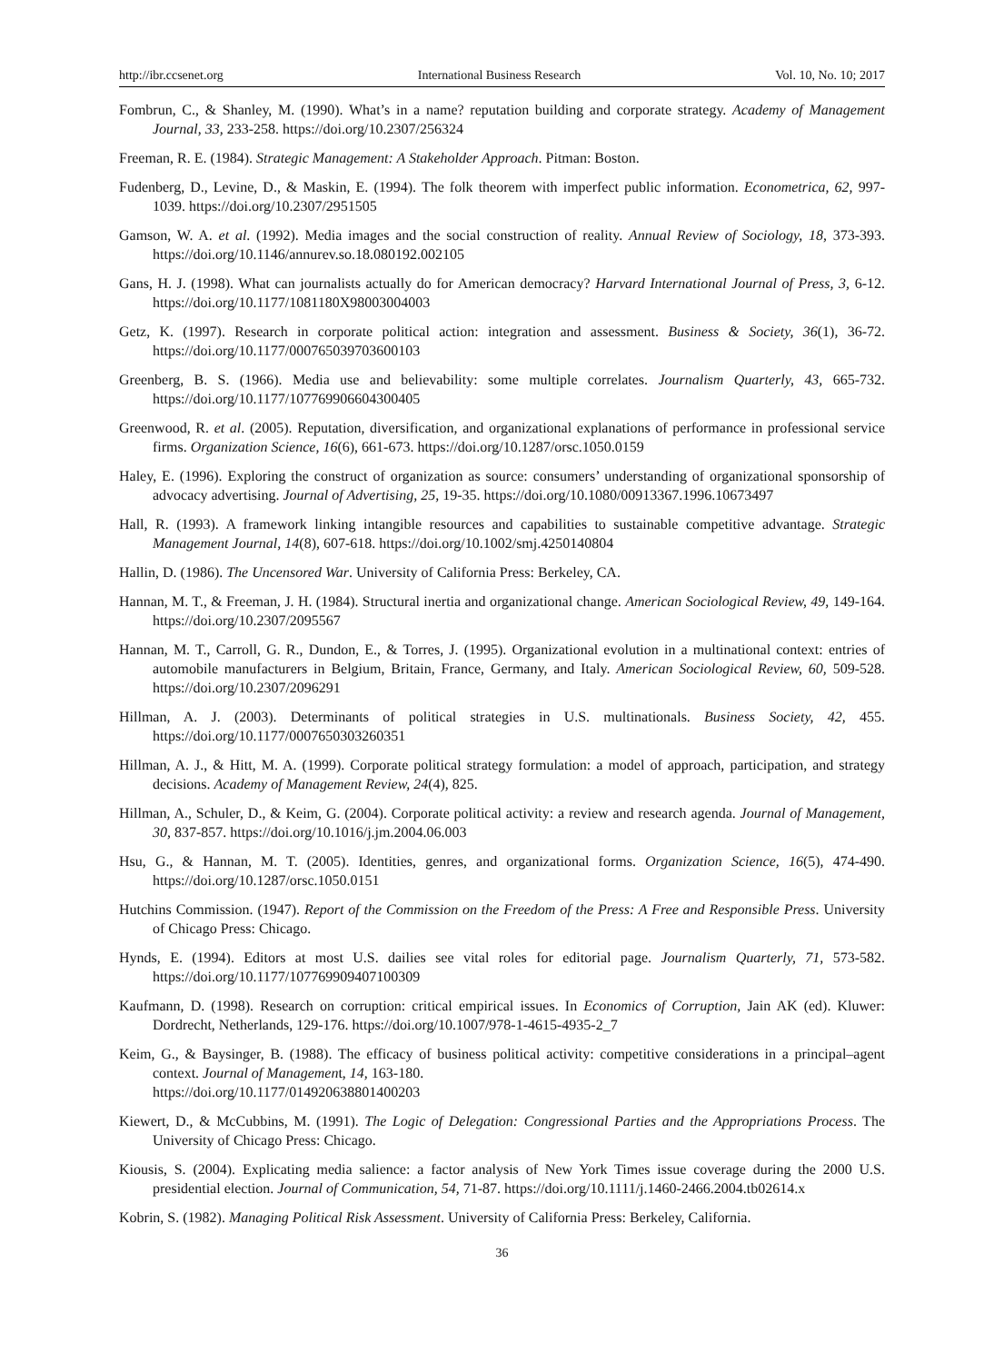http://ibr.ccsenet.org International Business Research Vol. 10, No. 10; 2017
Fombrun, C., & Shanley, M. (1990). What’s in a name? reputation building and corporate strategy. Academy of Management Journal, 33, 233-258. https://doi.org/10.2307/256324
Freeman, R. E. (1984). Strategic Management: A Stakeholder Approach. Pitman: Boston.
Fudenberg, D., Levine, D., & Maskin, E. (1994). The folk theorem with imperfect public information. Econometrica, 62, 997-1039. https://doi.org/10.2307/2951505
Gamson, W. A. et al. (1992). Media images and the social construction of reality. Annual Review of Sociology, 18, 373-393. https://doi.org/10.1146/annurev.so.18.080192.002105
Gans, H. J. (1998). What can journalists actually do for American democracy? Harvard International Journal of Press, 3, 6-12. https://doi.org/10.1177/1081180X98003004003
Getz, K. (1997). Research in corporate political action: integration and assessment. Business & Society, 36(1), 36-72. https://doi.org/10.1177/000765039703600103
Greenberg, B. S. (1966). Media use and believability: some multiple correlates. Journalism Quarterly, 43, 665-732. https://doi.org/10.1177/107769906604300405
Greenwood, R. et al. (2005). Reputation, diversification, and organizational explanations of performance in professional service firms. Organization Science, 16(6), 661-673. https://doi.org/10.1287/orsc.1050.0159
Haley, E. (1996). Exploring the construct of organization as source: consumers’ understanding of organizational sponsorship of advocacy advertising. Journal of Advertising, 25, 19-35. https://doi.org/10.1080/00913367.1996.10673497
Hall, R. (1993). A framework linking intangible resources and capabilities to sustainable competitive advantage. Strategic Management Journal, 14(8), 607-618. https://doi.org/10.1002/smj.4250140804
Hallin, D. (1986). The Uncensored War. University of California Press: Berkeley, CA.
Hannan, M. T., & Freeman, J. H. (1984). Structural inertia and organizational change. American Sociological Review, 49, 149-164. https://doi.org/10.2307/2095567
Hannan, M. T., Carroll, G. R., Dundon, E., & Torres, J. (1995). Organizational evolution in a multinational context: entries of automobile manufacturers in Belgium, Britain, France, Germany, and Italy. American Sociological Review, 60, 509-528. https://doi.org/10.2307/2096291
Hillman, A. J. (2003). Determinants of political strategies in U.S. multinationals. Business Society, 42, 455. https://doi.org/10.1177/0007650303260351
Hillman, A. J., & Hitt, M. A. (1999). Corporate political strategy formulation: a model of approach, participation, and strategy decisions. Academy of Management Review, 24(4), 825.
Hillman, A., Schuler, D., & Keim, G. (2004). Corporate political activity: a review and research agenda. Journal of Management, 30, 837-857. https://doi.org/10.1016/j.jm.2004.06.003
Hsu, G., & Hannan, M. T. (2005). Identities, genres, and organizational forms. Organization Science, 16(5), 474-490. https://doi.org/10.1287/orsc.1050.0151
Hutchins Commission. (1947). Report of the Commission on the Freedom of the Press: A Free and Responsible Press. University of Chicago Press: Chicago.
Hynds, E. (1994). Editors at most U.S. dailies see vital roles for editorial page. Journalism Quarterly, 71, 573-582. https://doi.org/10.1177/107769909407100309
Kaufmann, D. (1998). Research on corruption: critical empirical issues. In Economics of Corruption, Jain AK (ed). Kluwer: Dordrecht, Netherlands, 129-176. https://doi.org/10.1007/978-1-4615-4935-2_7
Keim, G., & Baysinger, B. (1988). The efficacy of business political activity: competitive considerations in a principal–agent context. Journal of Management, 14, 163-180.
https://doi.org/10.1177/014920638801400203
Kiewert, D., & McCubbins, M. (1991). The Logic of Delegation: Congressional Parties and the Appropriations Process. The University of Chicago Press: Chicago.
Kiousis, S. (2004). Explicating media salience: a factor analysis of New York Times issue coverage during the 2000 U.S. presidential election. Journal of Communication, 54, 71-87. https://doi.org/10.1111/j.1460-2466.2004.tb02614.x
Kobrin, S. (1982). Managing Political Risk Assessment. University of California Press: Berkeley, California.
36